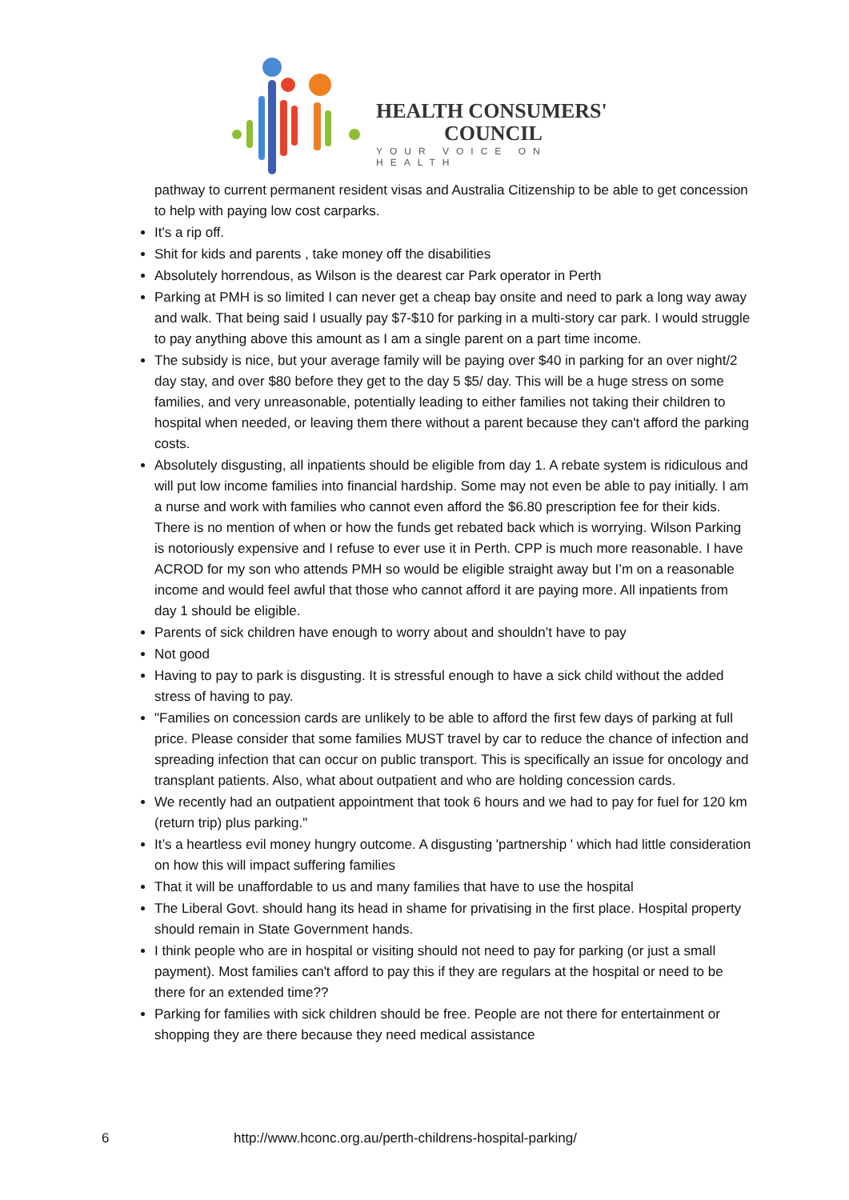HEALTH CONSUMERS'
COUNCIL
YOUR VOICE ON HEALTH
pathway to current permanent resident visas and Australia Citizenship to be able to get concession to help with paying low cost carparks.
It's a rip off.
Shit for kids and parents , take money off the disabilities
Absolutely horrendous, as Wilson is the dearest car Park operator in Perth
Parking at PMH is so limited I can never get a cheap bay onsite and need to park a long way away and walk. That being said I usually pay $7-$10 for parking in a multi-story car park. I would struggle to pay anything above this amount as I am a single parent on a part time income.
The subsidy is nice, but your average family will be paying over $40 in parking for an over night/2 day stay, and over $80 before they get to the day 5 $5/ day. This will be a huge stress on some families, and very unreasonable, potentially leading to either families not taking their children to hospital when needed, or leaving them there without a parent because they can't afford the parking costs.
Absolutely disgusting, all inpatients should be eligible from day 1. A rebate system is ridiculous and will put low income families into financial hardship. Some may not even be able to pay initially. I am a nurse and work with families who cannot even afford the $6.80 prescription fee for their kids. There is no mention of when or how the funds get rebated back which is worrying. Wilson Parking is notoriously expensive and I refuse to ever use it in Perth. CPP is much more reasonable. I have ACROD for my son who attends PMH so would be eligible straight away but I’m on a reasonable income and would feel awful that those who cannot afford it are paying more. All inpatients from day 1 should be eligible.
Parents of sick children have enough to worry about and shouldn’t have to pay
Not good
Having to pay to park is disgusting. It is stressful enough to have a sick child without the added stress of having to pay.
"Families on concession cards are unlikely to be able to afford the first few days of parking at full price. Please consider that some families MUST travel by car to reduce the chance of infection and spreading infection that can occur on public transport. This is specifically an issue for oncology and transplant patients. Also, what about outpatient and who are holding concession cards.
We recently had an outpatient appointment that took 6 hours and we had to pay for fuel for 120 km (return trip) plus parking."
It’s a heartless evil money hungry outcome. A disgusting 'partnership ' which had little consideration on how this will impact suffering families
That it will be unaffordable to us and many families that have to use the hospital
The Liberal Govt. should hang its head in shame for privatising in the first place. Hospital property should remain in State Government hands.
I think people who are in hospital or visiting should not need to pay for parking (or just a small payment). Most families can't afford to pay this if they are regulars at the hospital or need to be there for an extended time??
Parking for families with sick children should be free. People are not there for entertainment or shopping they are there because they need medical assistance
6 http://www.hconc.org.au/perth-childrens-hospital-parking/